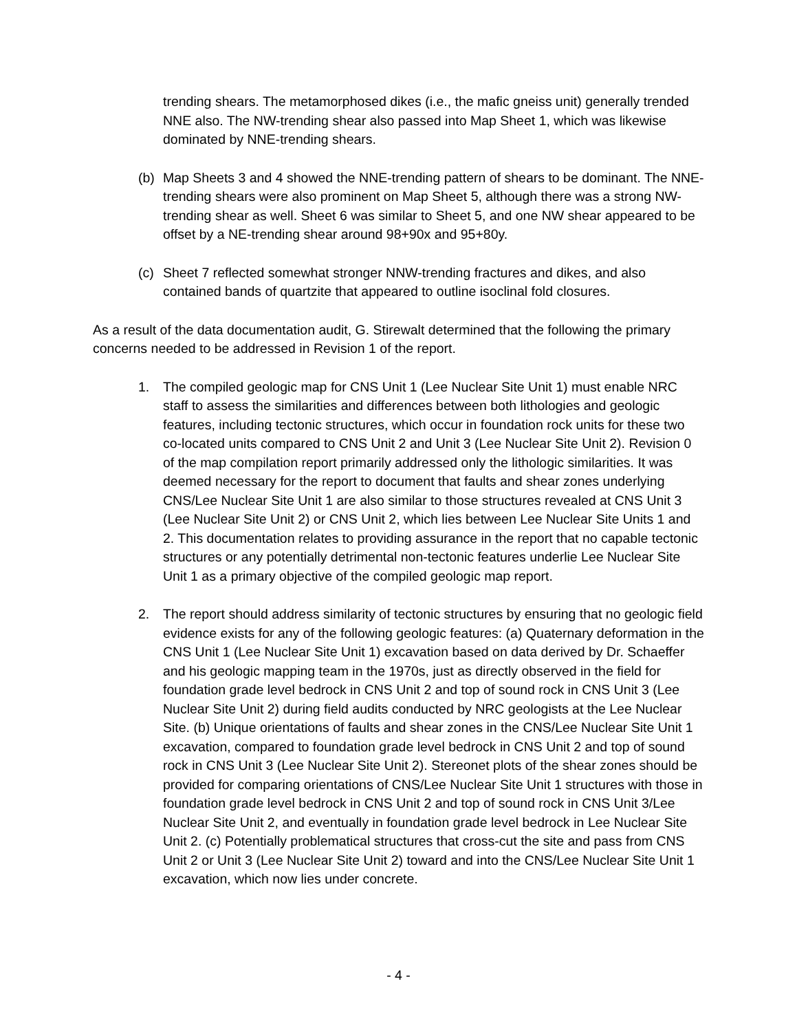trending shears. The metamorphosed dikes (i.e., the mafic gneiss unit) generally trended NNE also. The NW-trending shear also passed into Map Sheet 1, which was likewise dominated by NNE-trending shears.
(b) Map Sheets 3 and 4 showed the NNE-trending pattern of shears to be dominant. The NNE-trending shears were also prominent on Map Sheet 5, although there was a strong NW-trending shear as well. Sheet 6 was similar to Sheet 5, and one NW shear appeared to be offset by a NE-trending shear around 98+90x and 95+80y.
(c) Sheet 7 reflected somewhat stronger NNW-trending fractures and dikes, and also contained bands of quartzite that appeared to outline isoclinal fold closures.
As a result of the data documentation audit, G. Stirewalt determined that the following the primary concerns needed to be addressed in Revision 1 of the report.
1. The compiled geologic map for CNS Unit 1 (Lee Nuclear Site Unit 1) must enable NRC staff to assess the similarities and differences between both lithologies and geologic features, including tectonic structures, which occur in foundation rock units for these two co-located units compared to CNS Unit 2 and Unit 3 (Lee Nuclear Site Unit 2). Revision 0 of the map compilation report primarily addressed only the lithologic similarities. It was deemed necessary for the report to document that faults and shear zones underlying CNS/Lee Nuclear Site Unit 1 are also similar to those structures revealed at CNS Unit 3 (Lee Nuclear Site Unit 2) or CNS Unit 2, which lies between Lee Nuclear Site Units 1 and 2. This documentation relates to providing assurance in the report that no capable tectonic structures or any potentially detrimental non-tectonic features underlie Lee Nuclear Site Unit 1 as a primary objective of the compiled geologic map report.
2. The report should address similarity of tectonic structures by ensuring that no geologic field evidence exists for any of the following geologic features: (a) Quaternary deformation in the CNS Unit 1 (Lee Nuclear Site Unit 1) excavation based on data derived by Dr. Schaeffer and his geologic mapping team in the 1970s, just as directly observed in the field for foundation grade level bedrock in CNS Unit 2 and top of sound rock in CNS Unit 3 (Lee Nuclear Site Unit 2) during field audits conducted by NRC geologists at the Lee Nuclear Site. (b) Unique orientations of faults and shear zones in the CNS/Lee Nuclear Site Unit 1 excavation, compared to foundation grade level bedrock in CNS Unit 2 and top of sound rock in CNS Unit 3 (Lee Nuclear Site Unit 2). Stereonet plots of the shear zones should be provided for comparing orientations of CNS/Lee Nuclear Site Unit 1 structures with those in foundation grade level bedrock in CNS Unit 2 and top of sound rock in CNS Unit 3/Lee Nuclear Site Unit 2, and eventually in foundation grade level bedrock in Lee Nuclear Site Unit 2. (c) Potentially problematical structures that cross-cut the site and pass from CNS Unit 2 or Unit 3 (Lee Nuclear Site Unit 2) toward and into the CNS/Lee Nuclear Site Unit 1 excavation, which now lies under concrete.
- 4 -